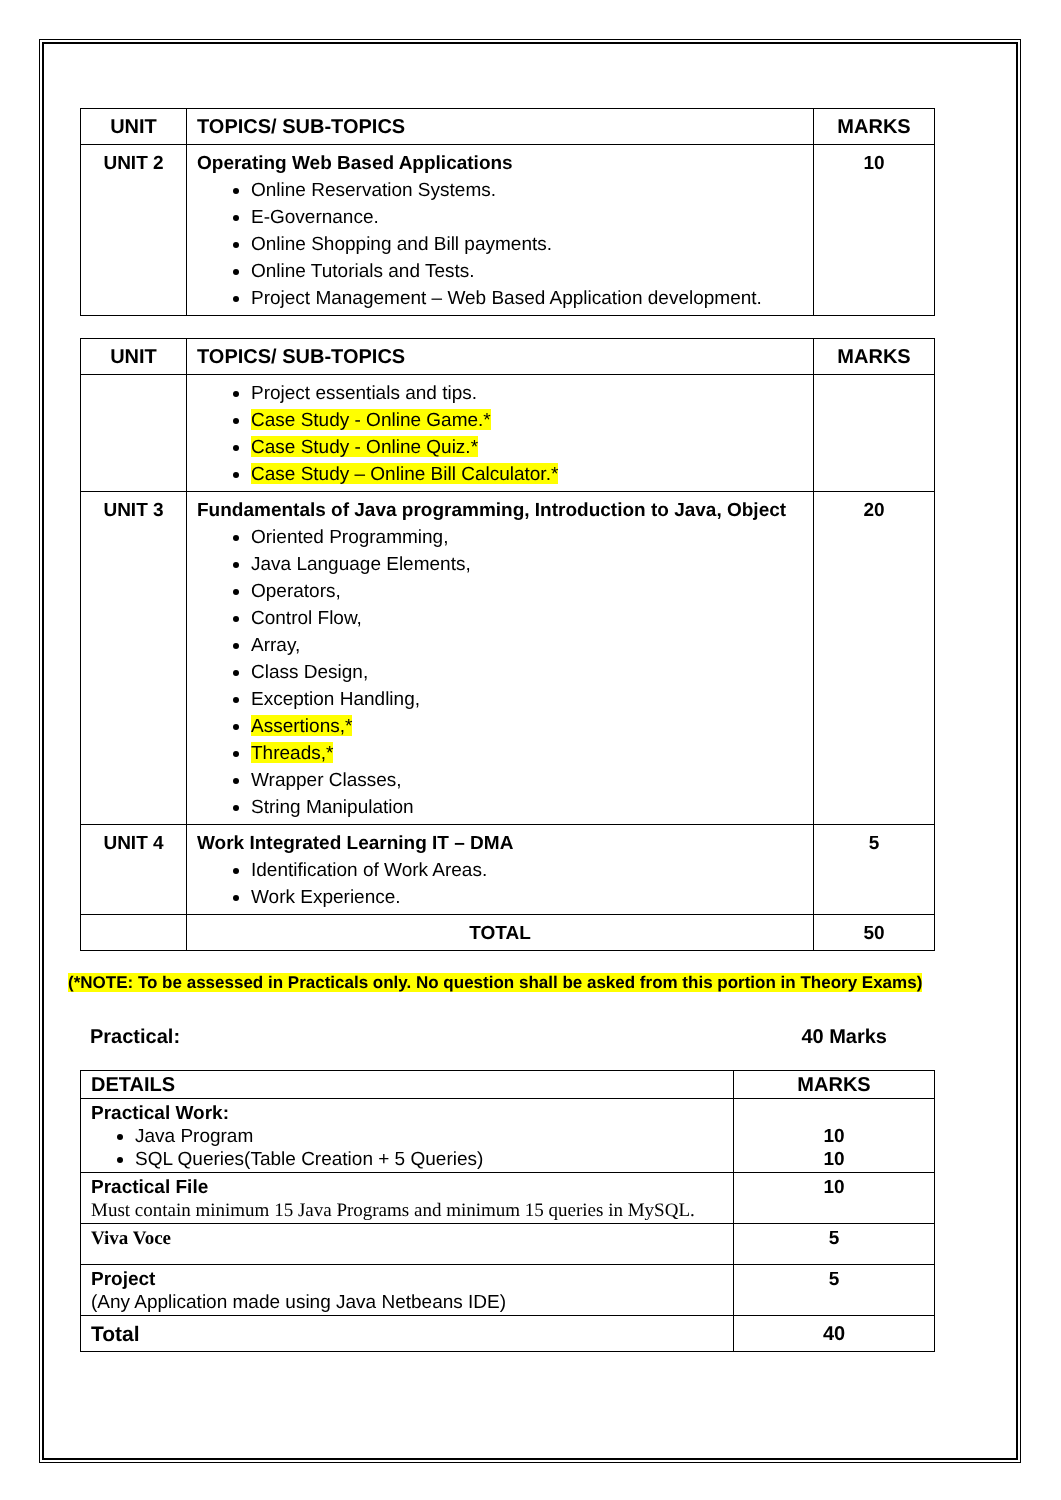| UNIT | TOPICS/ SUB-TOPICS | MARKS |
| --- | --- | --- |
| UNIT 2 | Operating Web Based Applications Online Reservation Systems. E-Governance. Online Shopping and Bill payments. Online Tutorials and Tests. Project Management – Web Based Application development. | 10 |
| UNIT | TOPICS/ SUB-TOPICS | MARKS |
| --- | --- | --- |
| | Project essentials and tips. Case Study - Online Game.* Case Study - Online Quiz.* Case Study – Online Bill Calculator.* | |
| UNIT 3 | Fundamentals of Java programming, Introduction to Java, Object Oriented Programming, Java Language Elements, Operators, Control Flow, Array, Class Design, Exception Handling, Assertions,* Threads,* Wrapper Classes, String Manipulation | 20 |
| UNIT 4 | Work Integrated Learning IT – DMA Identification of Work Areas. Work Experience. | 5 |
| | TOTAL | 50 |
(*NOTE: To be assessed in Practicals only. No question shall be asked from this portion in Theory Exams)
Practical: 40 Marks
| DETAILS | MARKS |
| --- | --- |
| Practical Work: Java Program SQL Queries(Table Creation + 5 Queries) | 10 10 |
| Practical File Must contain minimum 15 Java Programs and minimum 15 queries in MySQL. | 10 |
| Viva Voce | 5 |
| Project (Any Application made using Java Netbeans IDE) | 5 |
| Total | 40 |